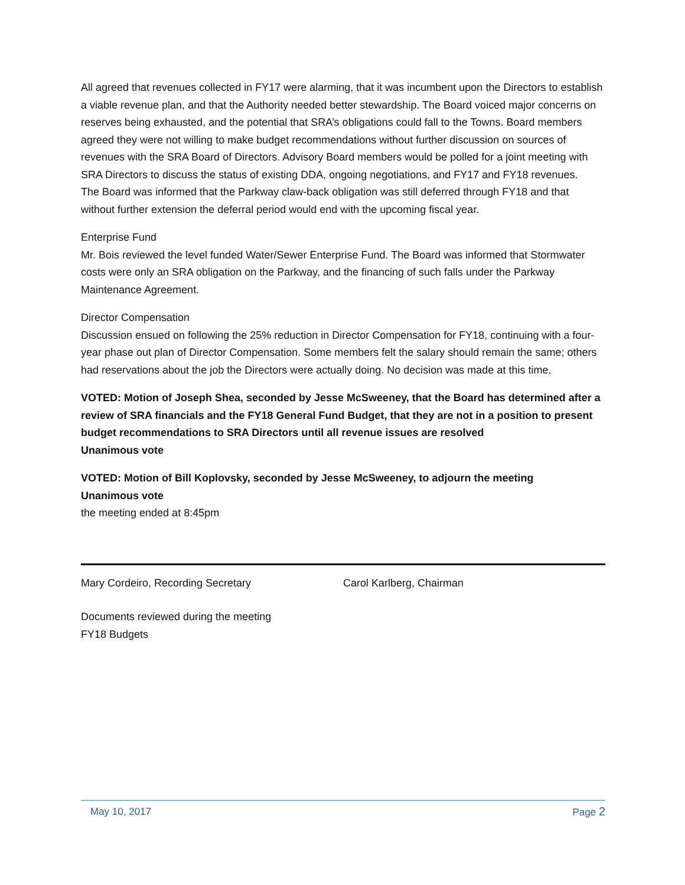All agreed that revenues collected in FY17 were alarming, that it was incumbent upon the Directors to establish a viable revenue plan, and that the Authority needed better stewardship. The Board voiced major concerns on reserves being exhausted, and the potential that SRA’s obligations could fall to the Towns. Board members agreed they were not willing to make budget recommendations without further discussion on sources of revenues with the SRA Board of Directors. Advisory Board members would be polled for a joint meeting with SRA Directors to discuss the status of existing DDA, ongoing negotiations, and FY17 and FY18 revenues.
The Board was informed that the Parkway claw-back obligation was still deferred through FY18 and that without further extension the deferral period would end with the upcoming fiscal year.
Enterprise Fund
Mr. Bois reviewed the level funded Water/Sewer Enterprise Fund. The Board was informed that Stormwater costs were only an SRA obligation on the Parkway, and the financing of such falls under the Parkway Maintenance Agreement.
Director Compensation
Discussion ensued on following the 25% reduction in Director Compensation for FY18, continuing with a four-year phase out plan of Director Compensation. Some members felt the salary should remain the same; others had reservations about the job the Directors were actually doing. No decision was made at this time.
VOTED: Motion of Joseph Shea, seconded by Jesse McSweeney, that the Board has determined after a review of SRA financials and the FY18 General Fund Budget, that they are not in a position to present budget recommendations to SRA Directors until all revenue issues are resolved
Unanimous vote
VOTED: Motion of Bill Koplovsky, seconded by Jesse McSweeney, to adjourn the meeting
Unanimous vote
the meeting ended at 8:45pm
Mary Cordeiro, Recording Secretary Carol Karlberg, Chairman
Documents reviewed during the meeting
FY18 Budgets
May 10, 2017 Page 2